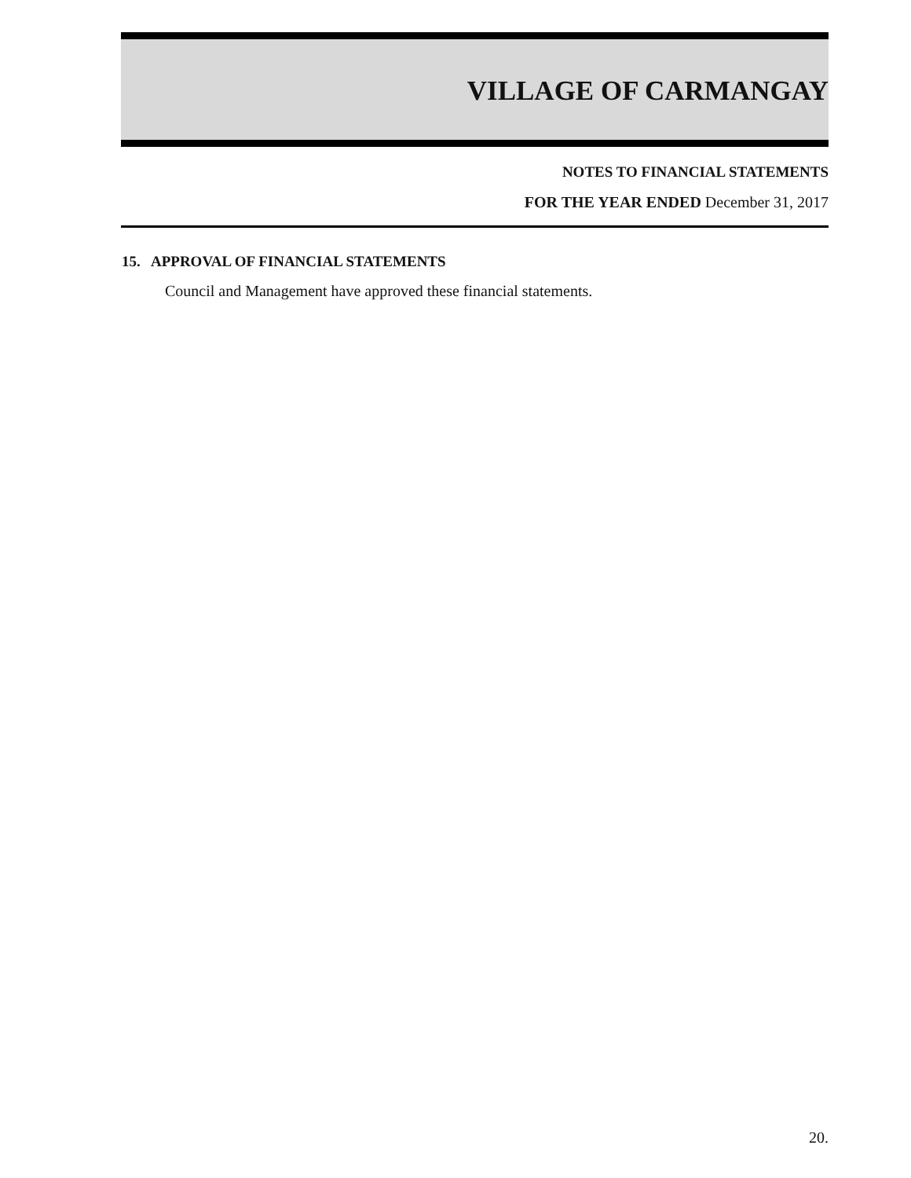VILLAGE OF CARMANGAY
NOTES TO FINANCIAL STATEMENTS
FOR THE YEAR ENDED December 31, 2017
15. APPROVAL OF FINANCIAL STATEMENTS
Council and Management have approved these financial statements.
20.